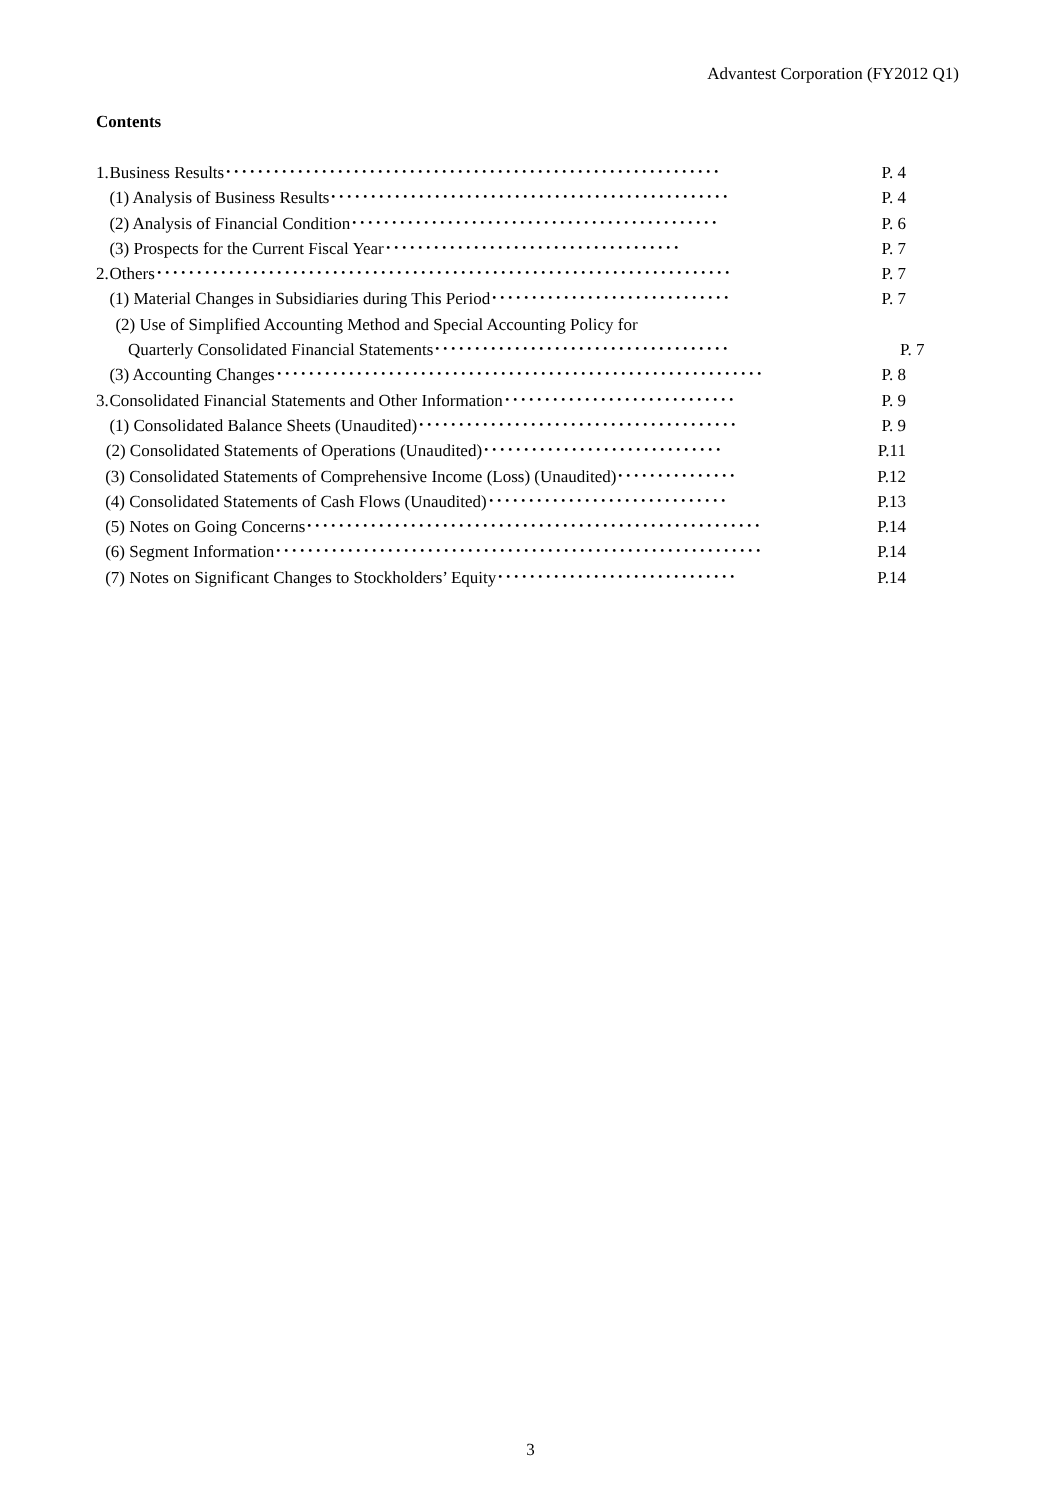Advantest Corporation (FY2012 Q1)
Contents
1. Business Results･･････････････････････････････････････････････････････････････ P. 4
(1) Analysis of Business Results･･････････････････････････････････････････････････ P. 4
(2) Analysis of Financial Condition･･････････････････････････････････････････････ P. 6
(3) Prospects for the Current Fiscal Year･････････････････････････････････････ P. 7
2. Others････････････････････････････････････････････････････････････････････････ P. 7
(1) Material Changes in Subsidiaries during This Period･･････････････････････････････ P. 7
(2) Use of Simplified Accounting Method and Special Accounting Policy for
Quarterly Consolidated Financial Statements･････････････････････････････････････ P. 7
(3) Accounting Changes･････････････････････････････････････････････････････････････ P. 8
3. Consolidated Financial Statements and Other Information･････････････････････････････ P. 9
(1) Consolidated Balance Sheets (Unaudited)････････････････････････････････････････ P. 9
(2) Consolidated Statements of Operations (Unaudited)･･････････････････････････････ P.11
(3) Consolidated Statements of Comprehensive Income (Loss) (Unaudited)･･･････････････ P.12
(4) Consolidated Statements of Cash Flows (Unaudited)･･････････････････････････････ P.13
(5) Notes on Going Concerns･････････････････････････････････････････････････････････ P.14
(6) Segment Information･････････････････････････････････････････････････････････････ P.14
(7) Notes on Significant Changes to Stockholders’ Equity･･････････････････････････････ P.14
3